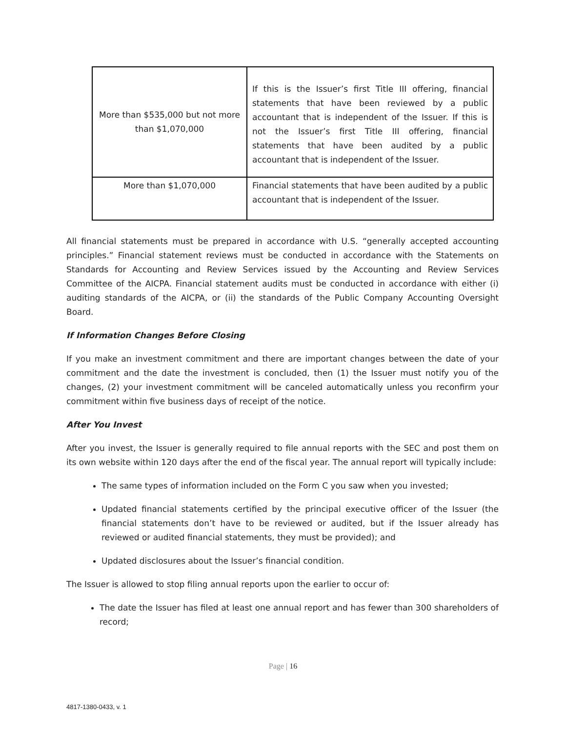| More than $535,000 but not more than $1,070,000 | If this is the Issuer’s first Title III offering, financial statements that have been reviewed by a public accountant that is independent of the Issuer. If this is not the Issuer’s first Title III offering, financial statements that have been audited by a public accountant that is independent of the Issuer. |
| More than $1,070,000 | Financial statements that have been audited by a public accountant that is independent of the Issuer. |
All financial statements must be prepared in accordance with U.S. “generally accepted accounting principles.” Financial statement reviews must be conducted in accordance with the Statements on Standards for Accounting and Review Services issued by the Accounting and Review Services Committee of the AICPA. Financial statement audits must be conducted in accordance with either (i) auditing standards of the AICPA, or (ii) the standards of the Public Company Accounting Oversight Board.
If Information Changes Before Closing
If you make an investment commitment and there are important changes between the date of your commitment and the date the investment is concluded, then (1) the Issuer must notify you of the changes, (2) your investment commitment will be canceled automatically unless you reconfirm your commitment within five business days of receipt of the notice.
After You Invest
After you invest, the Issuer is generally required to file annual reports with the SEC and post them on its own website within 120 days after the end of the fiscal year. The annual report will typically include:
The same types of information included on the Form C you saw when you invested;
Updated financial statements certified by the principal executive officer of the Issuer (the financial statements don’t have to be reviewed or audited, but if the Issuer already has reviewed or audited financial statements, they must be provided); and
Updated disclosures about the Issuer’s financial condition.
The Issuer is allowed to stop filing annual reports upon the earlier to occur of:
The date the Issuer has filed at least one annual report and has fewer than 300 shareholders of record;
Page | 16
4817-1380-0433, v. 1